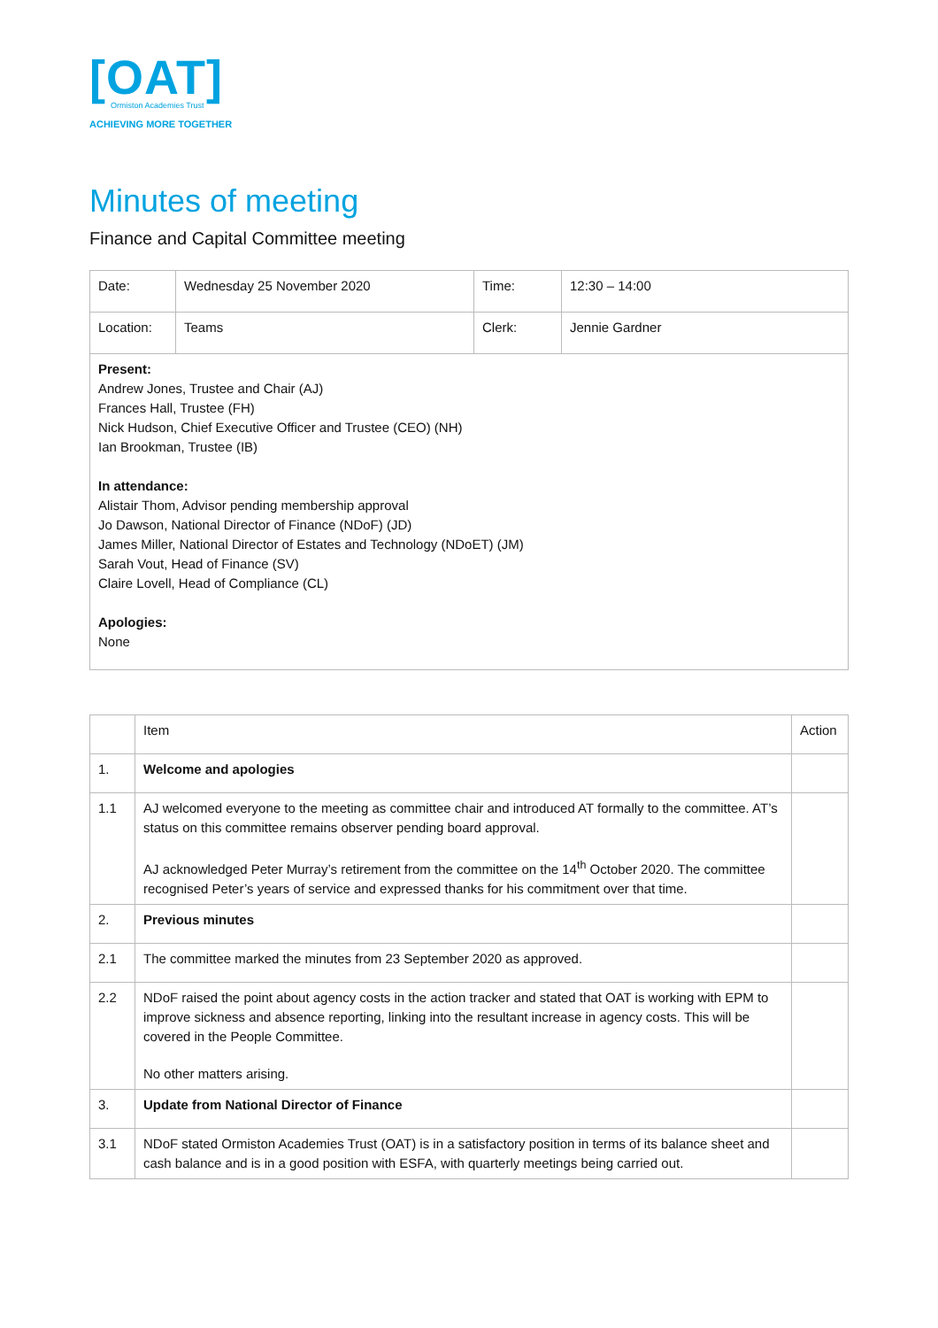[OAT]
Ormiston Academies Trust
ACHIEVING MORE TOGETHER
Minutes of meeting
Finance and Capital Committee meeting
| Date: | Wednesday 25 November 2020 | Time: | 12:30 – 14:00 |
| Location: | Teams | Clerk: | Jennie Gardner |
| Present: Andrew Jones, Trustee and Chair (AJ) Frances Hall, Trustee (FH) Nick Hudson, Chief Executive Officer and Trustee (CEO) (NH) Ian Brookman, Trustee (IB) In attendance: Alistair Thom, Advisor pending membership approval Jo Dawson, National Director of Finance (NDoF) (JD) James Miller, National Director of Estates and Technology (NDoET) (JM) Sarah Vout, Head of Finance (SV) Claire Lovell, Head of Compliance (CL) Apologies: None | | | |
| | Item | Action |
| --- | --- | --- |
| 1. | Welcome and apologies | |
| 1.1 | AJ welcomed everyone to the meeting as committee chair and introduced AT formally to the committee. AT’s status on this committee remains observer pending board approval. AJ acknowledged Peter Murray’s retirement from the committee on the 14<sup>th</sup> October 2020. The committee recognised Peter’s years of service and expressed thanks for his commitment over that time. | |
| 2. | Previous minutes | |
| 2.1 | The committee marked the minutes from 23 September 2020 as approved. | |
| 2.2 | NDoF raised the point about agency costs in the action tracker and stated that OAT is working with EPM to improve sickness and absence reporting, linking into the resultant increase in agency costs. This will be covered in the People Committee. No other matters arising. | |
| 3. | Update from National Director of Finance | |
| 3.1 | NDoF stated Ormiston Academies Trust (OAT) is in a satisfactory position in terms of its balance sheet and cash balance and is in a good position with ESFA, with quarterly meetings being carried out. | |